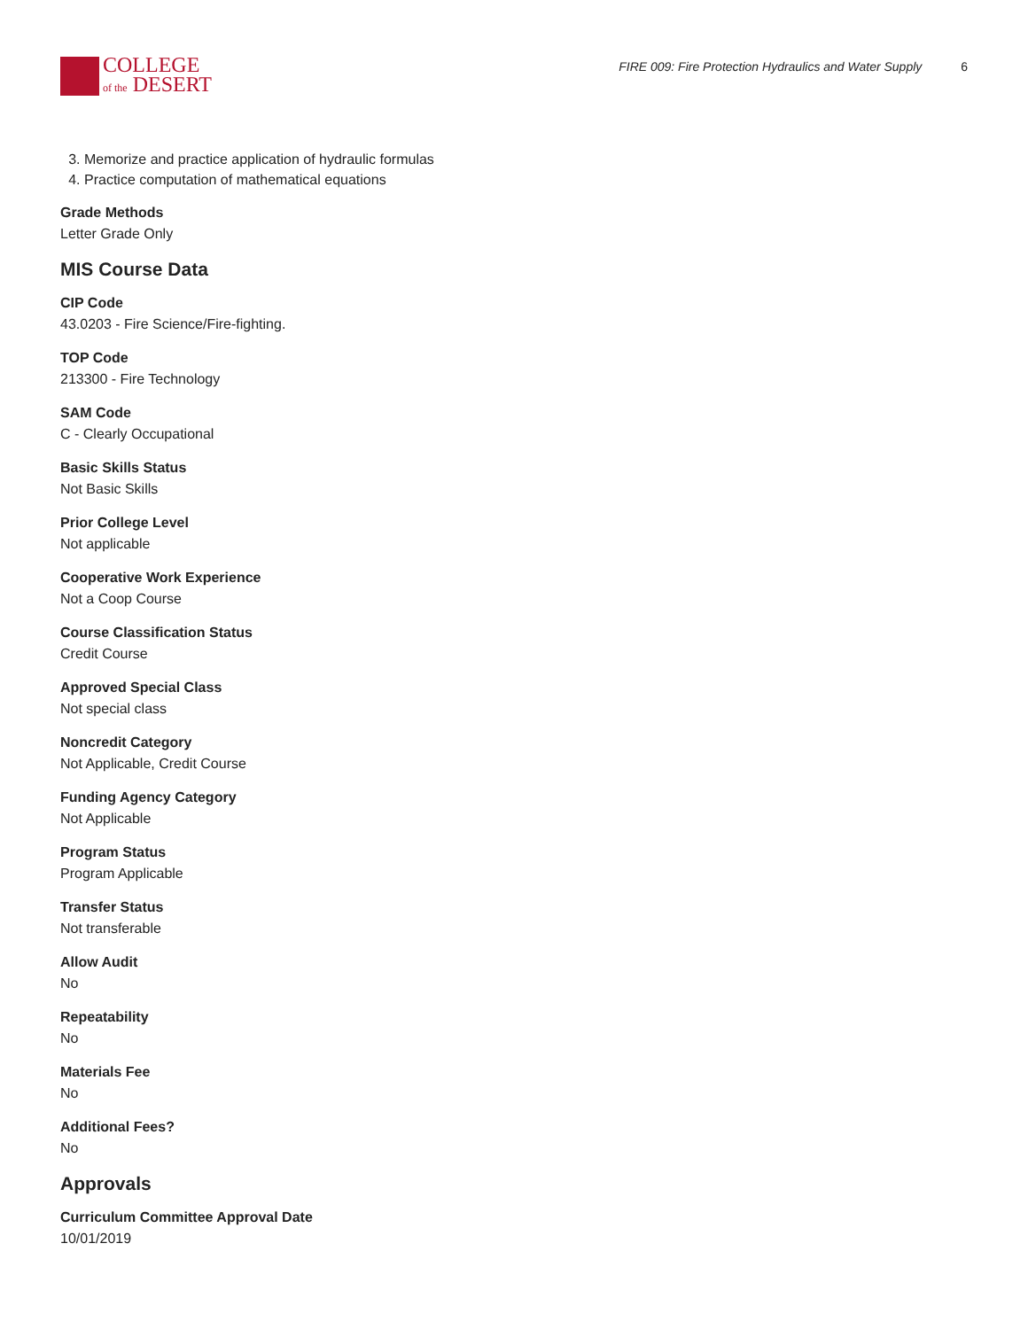COLLEGE
of the DESERT
FIRE 009: Fire Protection Hydraulics and Water Supply 6
3. Memorize and practice application of hydraulic formulas
4. Practice computation of mathematical equations
Grade Methods
Letter Grade Only
MIS Course Data
CIP Code
43.0203 - Fire Science/Fire-fighting.
TOP Code
213300 - Fire Technology
SAM Code
C - Clearly Occupational
Basic Skills Status
Not Basic Skills
Prior College Level
Not applicable
Cooperative Work Experience
Not a Coop Course
Course Classification Status
Credit Course
Approved Special Class
Not special class
Noncredit Category
Not Applicable, Credit Course
Funding Agency Category
Not Applicable
Program Status
Program Applicable
Transfer Status
Not transferable
Allow Audit
No
Repeatability
No
Materials Fee
No
Additional Fees?
No
Approvals
Curriculum Committee Approval Date
10/01/2019